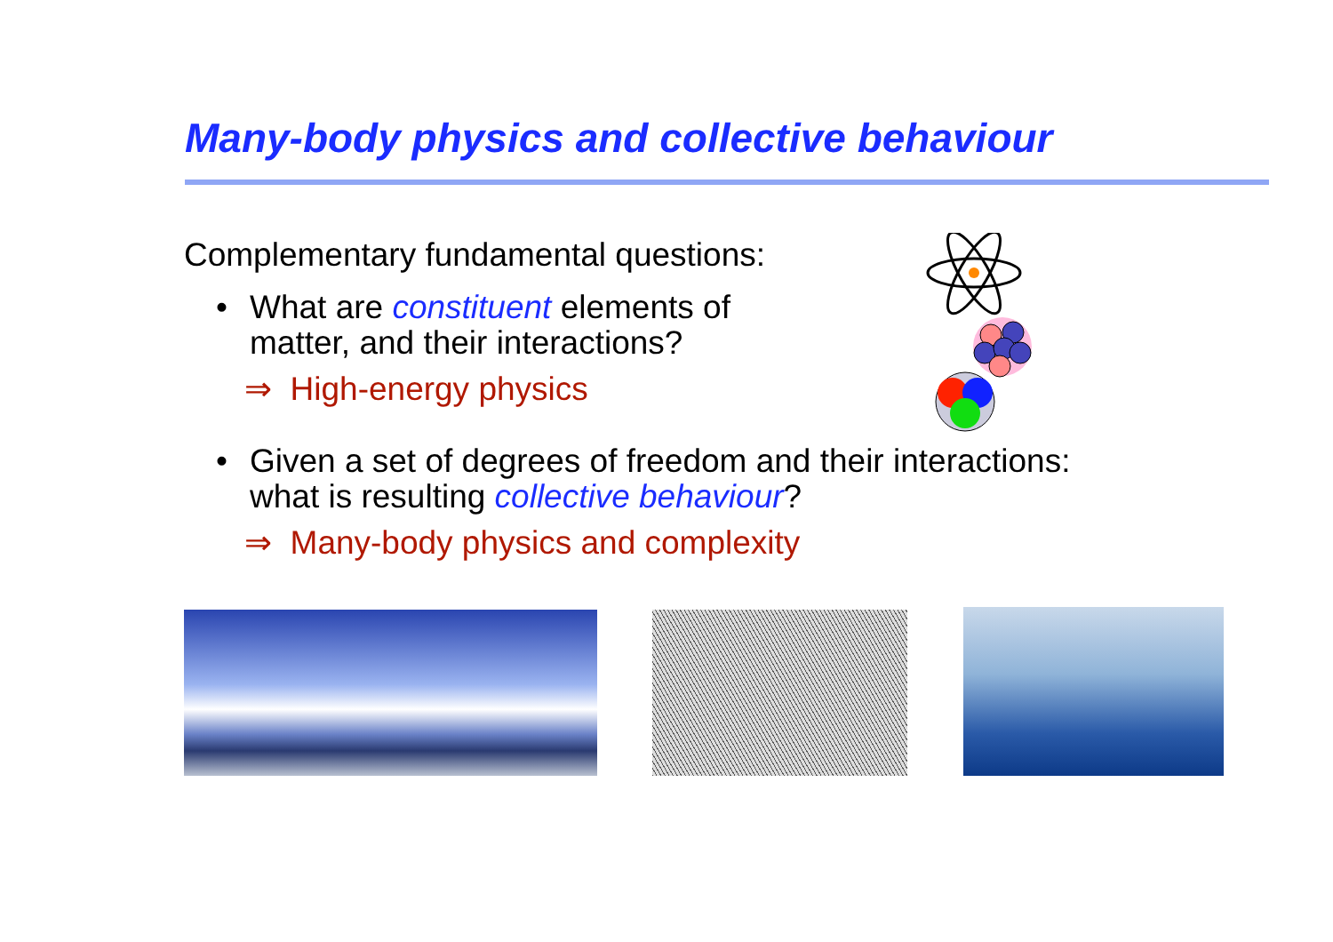Many-body physics and collective behaviour
Complementary fundamental questions:
• What are constituent elements of
matter, and their interactions?
⇒ High-energy physics
• Given a set of degrees of freedom and their interactions:
what is resulting collective behaviour?
⇒ Many-body physics and complexity